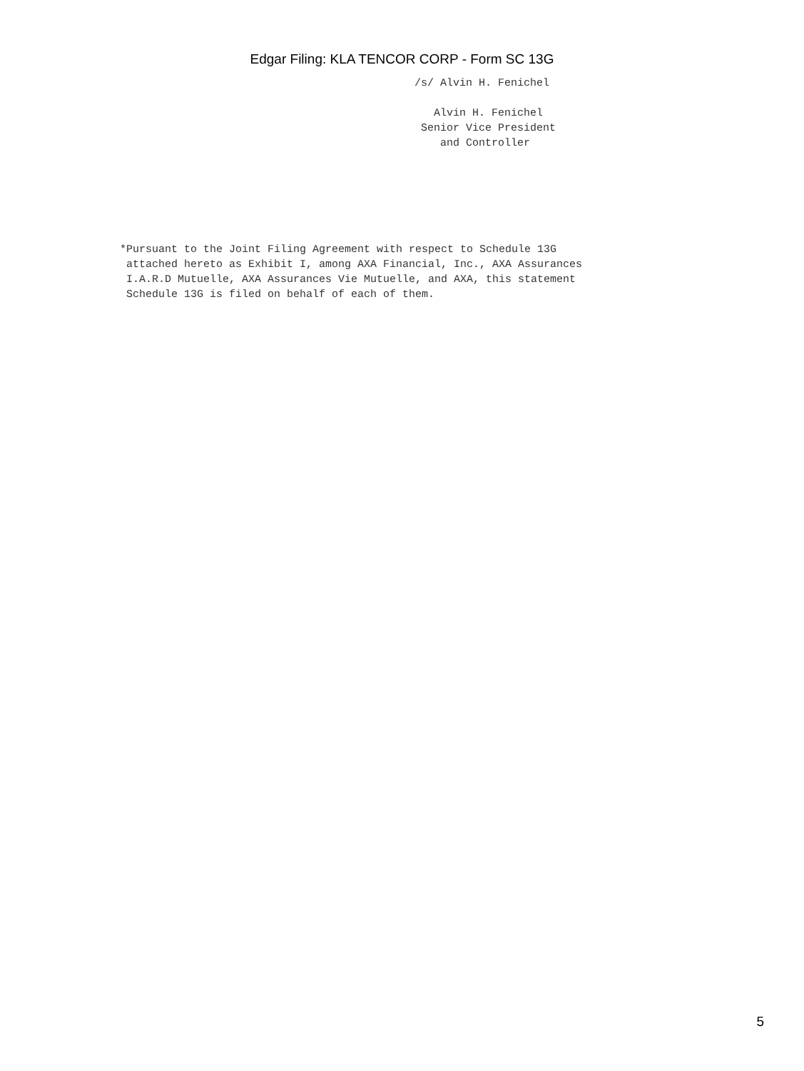Edgar Filing: KLA TENCOR CORP - Form SC 13G
/s/ Alvin H. Fenichel

   Alvin H. Fenichel
 Senior Vice President
    and Controller
*Pursuant to the Joint Filing Agreement with respect to Schedule 13G
 attached hereto as Exhibit I, among AXA Financial, Inc., AXA Assurances
 I.A.R.D Mutuelle, AXA Assurances Vie Mutuelle, and AXA, this statement
 Schedule 13G is filed on behalf of each of them.
5